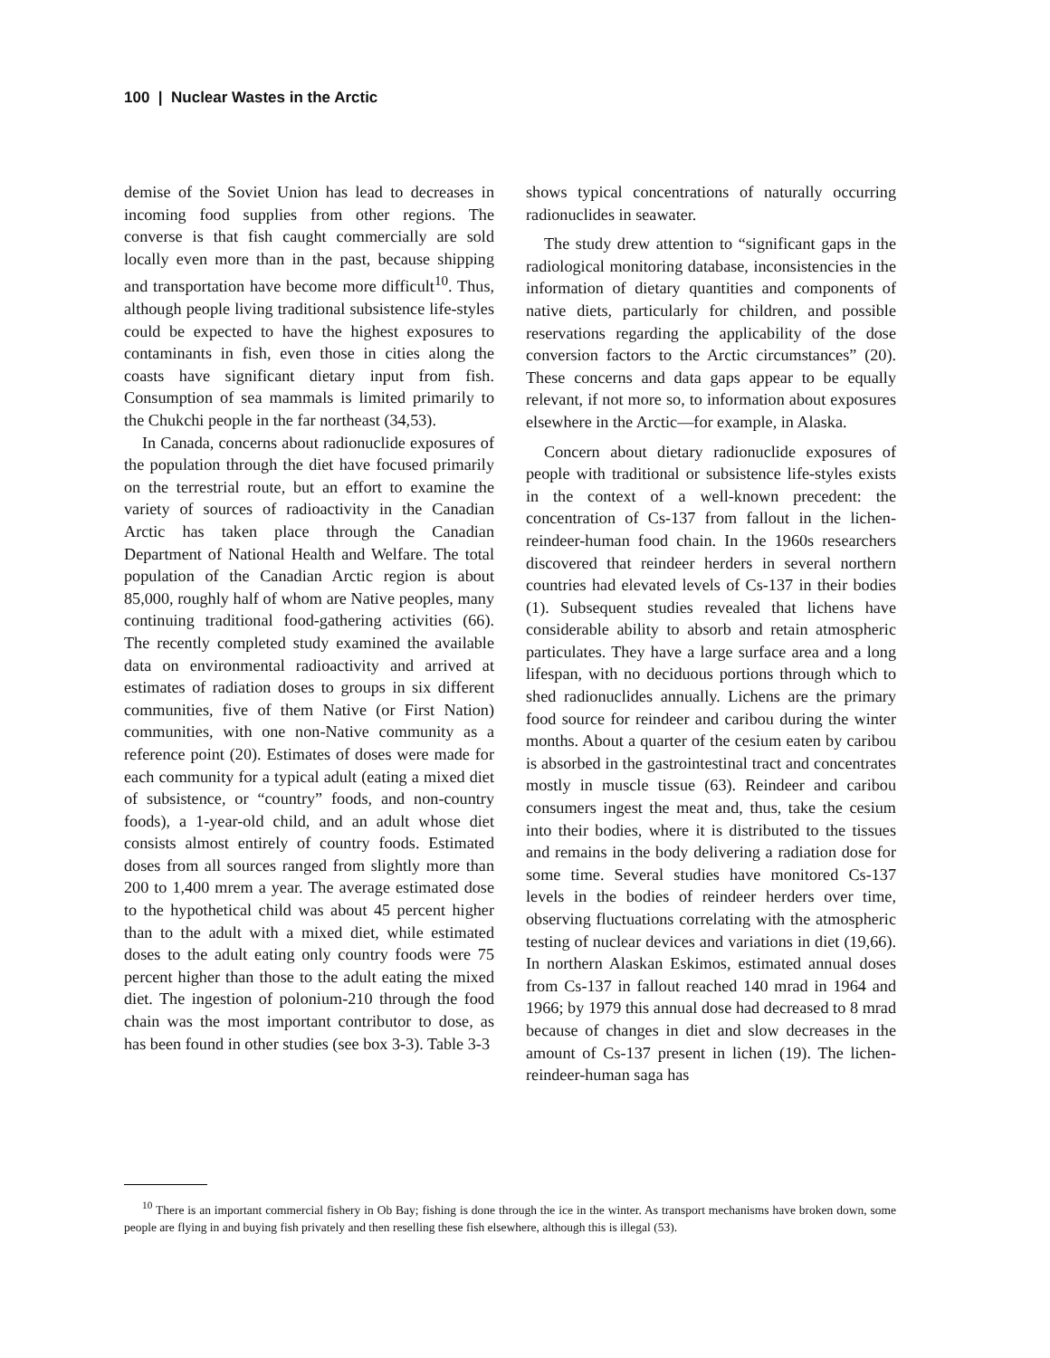100 | Nuclear Wastes in the Arctic
demise of the Soviet Union has lead to decreases in incoming food supplies from other regions. The converse is that fish caught commercially are sold locally even more than in the past, because shipping and transportation have become more difficult<sup>10</sup>. Thus, although people living traditional subsistence life-styles could be expected to have the highest exposures to contaminants in fish, even those in cities along the coasts have significant dietary input from fish. Consumption of sea mammals is limited primarily to the Chukchi people in the far northeast (34,53).
In Canada, concerns about radionuclide exposures of the population through the diet have focused primarily on the terrestrial route, but an effort to examine the variety of sources of radioactivity in the Canadian Arctic has taken place through the Canadian Department of National Health and Welfare. The total population of the Canadian Arctic region is about 85,000, roughly half of whom are Native peoples, many continuing traditional food-gathering activities (66). The recently completed study examined the available data on environmental radioactivity and arrived at estimates of radiation doses to groups in six different communities, five of them Native (or First Nation) communities, with one non-Native community as a reference point (20). Estimates of doses were made for each community for a typical adult (eating a mixed diet of subsistence, or “country” foods, and non-country foods), a 1-year-old child, and an adult whose diet consists almost entirely of country foods. Estimated doses from all sources ranged from slightly more than 200 to 1,400 mrem a year. The average estimated dose to the hypothetical child was about 45 percent higher than to the adult with a mixed diet, while estimated doses to the adult eating only country foods were 75 percent higher than those to the adult eating the mixed diet. The ingestion of polonium-210 through the food chain was the most important contributor to dose, as has been found in other studies (see box 3-3). Table 3-3
shows typical concentrations of naturally occurring radionuclides in seawater.
The study drew attention to “significant gaps in the radiological monitoring database, inconsistencies in the information of dietary quantities and components of native diets, particularly for children, and possible reservations regarding the applicability of the dose conversion factors to the Arctic circumstances” (20). These concerns and data gaps appear to be equally relevant, if not more so, to information about exposures elsewhere in the Arctic—for example, in Alaska.
Concern about dietary radionuclide exposures of people with traditional or subsistence life-styles exists in the context of a well-known precedent: the concentration of Cs-137 from fallout in the lichen-reindeer-human food chain. In the 1960s researchers discovered that reindeer herders in several northern countries had elevated levels of Cs-137 in their bodies (1). Subsequent studies revealed that lichens have considerable ability to absorb and retain atmospheric particulates. They have a large surface area and a long lifespan, with no deciduous portions through which to shed radionuclides annually. Lichens are the primary food source for reindeer and caribou during the winter months. About a quarter of the cesium eaten by caribou is absorbed in the gastrointestinal tract and concentrates mostly in muscle tissue (63). Reindeer and caribou consumers ingest the meat and, thus, take the cesium into their bodies, where it is distributed to the tissues and remains in the body delivering a radiation dose for some time. Several studies have monitored Cs-137 levels in the bodies of reindeer herders over time, observing fluctuations correlating with the atmospheric testing of nuclear devices and variations in diet (19,66). In northern Alaskan Eskimos, estimated annual doses from Cs-137 in fallout reached 140 mrad in 1964 and 1966; by 1979 this annual dose had decreased to 8 mrad because of changes in diet and slow decreases in the amount of Cs-137 present in lichen (19). The lichen-reindeer-human saga has
<sup>10</sup> There is an important commercial fishery in Ob Bay; fishing is done through the ice in the winter. As transport mechanisms have broken down, some people are flying in and buying fish privately and then reselling these fish elsewhere, although this is illegal (53).